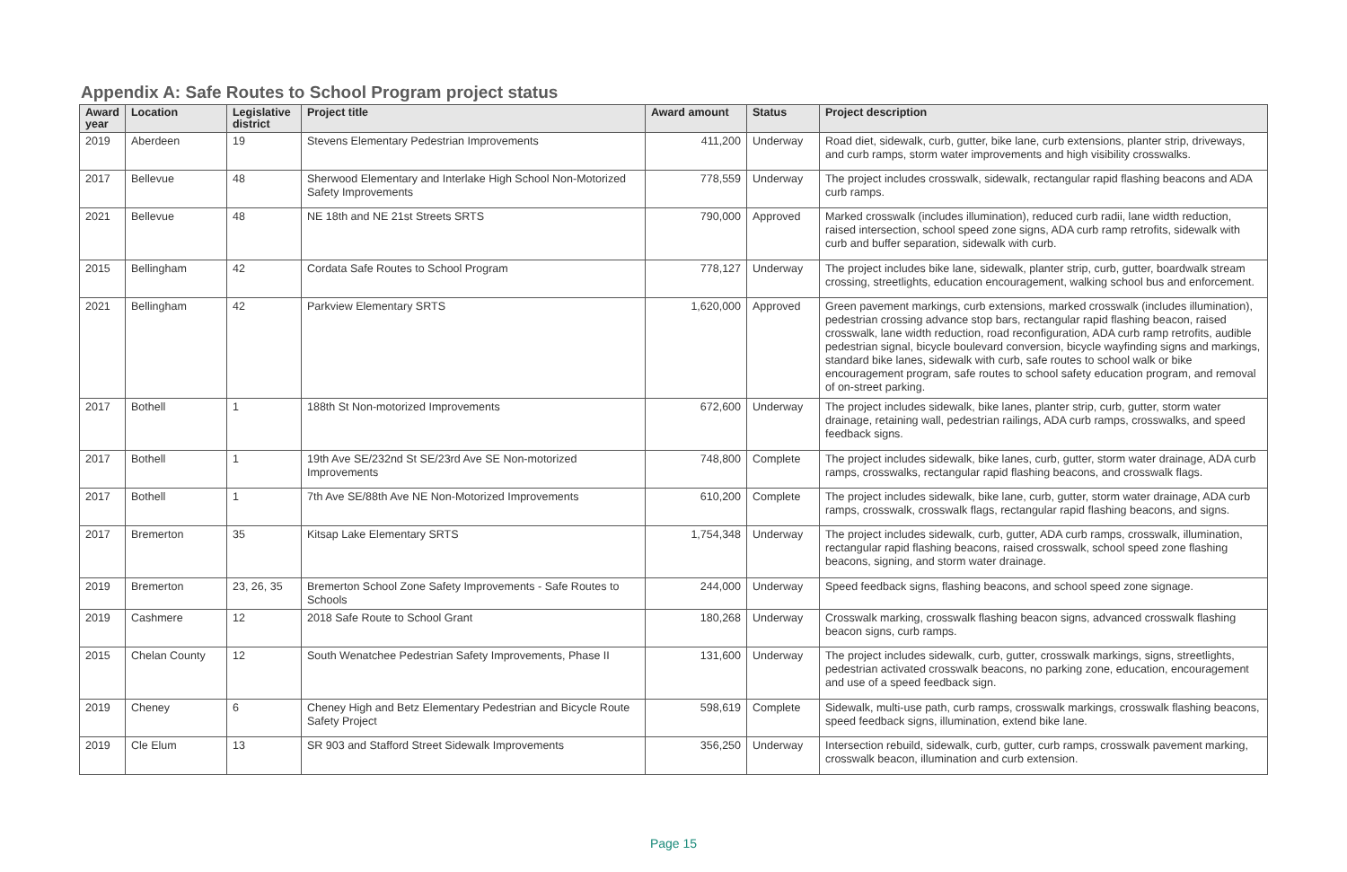Appendix A: Safe Routes to School Program project status
| Award year | Location | Legislative district | Project title | Award amount | Status | Project description |
| --- | --- | --- | --- | --- | --- | --- |
| 2019 | Aberdeen | 19 | Stevens Elementary Pedestrian Improvements | 411,200 | Underway | Road diet, sidewalk, curb, gutter, bike lane, curb extensions, planter strip, driveways, and curb ramps, storm water improvements and high visibility crosswalks. |
| 2017 | Bellevue | 48 | Sherwood Elementary and Interlake High School Non-Motorized Safety Improvements | 778,559 | Underway | The project includes crosswalk, sidewalk, rectangular rapid flashing beacons and ADA curb ramps. |
| 2021 | Bellevue | 48 | NE 18th and NE 21st Streets SRTS | 790,000 | Approved | Marked crosswalk (includes illumination), reduced curb radii, lane width reduction, raised intersection, school speed zone signs, ADA curb ramp retrofits, sidewalk with curb and buffer separation, sidewalk with curb. |
| 2015 | Bellingham | 42 | Cordata Safe Routes to School Program | 778,127 | Underway | The project includes bike lane, sidewalk, planter strip, curb, gutter, boardwalk stream crossing, streetlights, education encouragement, walking school bus and enforcement. |
| 2021 | Bellingham | 42 | Parkview Elementary SRTS | 1,620,000 | Approved | Green pavement markings, curb extensions, marked crosswalk (includes illumination), pedestrian crossing advance stop bars, rectangular rapid flashing beacon, raised crosswalk, lane width reduction, road reconfiguration, ADA curb ramp retrofits, audible pedestrian signal, bicycle boulevard conversion, bicycle wayfinding signs and markings, standard bike lanes, sidewalk with curb, safe routes to school walk or bike encouragement program, safe routes to school safety education program, and removal of on-street parking. |
| 2017 | Bothell | 1 | 188th St Non-motorized Improvements | 672,600 | Underway | The project includes sidewalk, bike lanes, planter strip, curb, gutter, storm water drainage, retaining wall, pedestrian railings, ADA curb ramps, crosswalks, and speed feedback signs. |
| 2017 | Bothell | 1 | 19th Ave SE/232nd St SE/23rd Ave SE Non-motorized Improvements | 748,800 | Complete | The project includes sidewalk, bike lanes, curb, gutter, storm water drainage, ADA curb ramps, crosswalks, rectangular rapid flashing beacons, and crosswalk flags. |
| 2017 | Bothell | 1 | 7th Ave SE/88th Ave NE Non-Motorized Improvements | 610,200 | Complete | The project includes sidewalk, bike lane, curb, gutter, storm water drainage, ADA curb ramps, crosswalk, crosswalk flags, rectangular rapid flashing beacons, and signs. |
| 2017 | Bremerton | 35 | Kitsap Lake Elementary SRTS | 1,754,348 | Underway | The project includes sidewalk, curb, gutter, ADA curb ramps, crosswalk, illumination, rectangular rapid flashing beacons, raised crosswalk, school speed zone flashing beacons, signing, and storm water drainage. |
| 2019 | Bremerton | 23, 26, 35 | Bremerton School Zone Safety Improvements - Safe Routes to Schools | 244,000 | Underway | Speed feedback signs, flashing beacons, and school speed zone signage. |
| 2019 | Cashmere | 12 | 2018 Safe Route to School Grant | 180,268 | Underway | Crosswalk marking, crosswalk flashing beacon signs, advanced crosswalk flashing beacon signs, curb ramps. |
| 2015 | Chelan County | 12 | South Wenatchee Pedestrian Safety Improvements, Phase II | 131,600 | Underway | The project includes sidewalk, curb, gutter, crosswalk markings, signs, streetlights, pedestrian activated crosswalk beacons, no parking zone, education, encouragement and use of a speed feedback sign. |
| 2019 | Cheney | 6 | Cheney High and Betz Elementary Pedestrian and Bicycle Route Safety Project | 598,619 | Complete | Sidewalk, multi-use path, curb ramps, crosswalk markings, crosswalk flashing beacons, speed feedback signs, illumination, extend bike lane. |
| 2019 | Cle Elum | 13 | SR 903 and Stafford Street Sidewalk Improvements | 356,250 | Underway | Intersection rebuild, sidewalk, curb, gutter, curb ramps, crosswalk pavement marking, crosswalk beacon, illumination and curb extension. |
Page 15